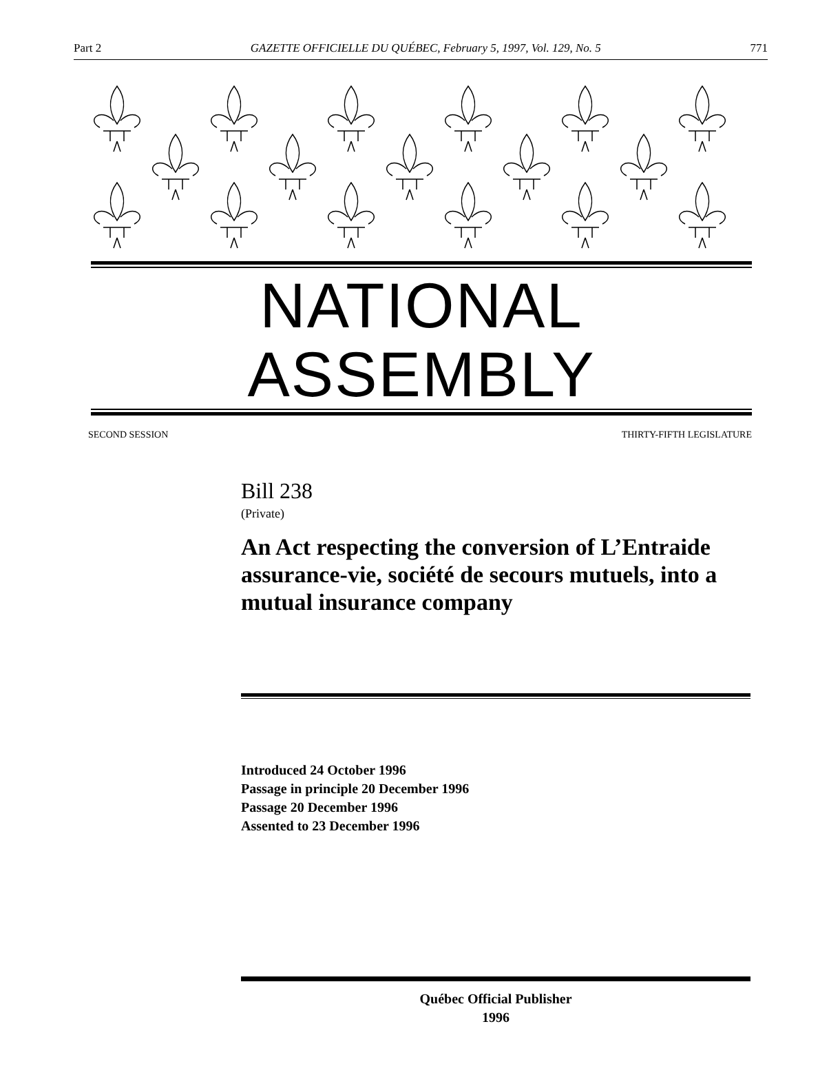Part 2 GAZETTE OFFICIELLE DU QUÉBEC, February 5, 1997, Vol. 129, No. 5 771
NATIONAL ASSEMBLY
SECOND SESSION THIRTY-FIFTH LEGISLATURE
Bill 238
(Private)
An Act respecting the conversion of L’Entraide assurance-vie, société de secours mutuels, into a mutual insurance company
Introduced 24 October 1996
Passage in principle 20 December 1996
Passage 20 December 1996
Assented to 23 December 1996
Québec Official Publisher
1996